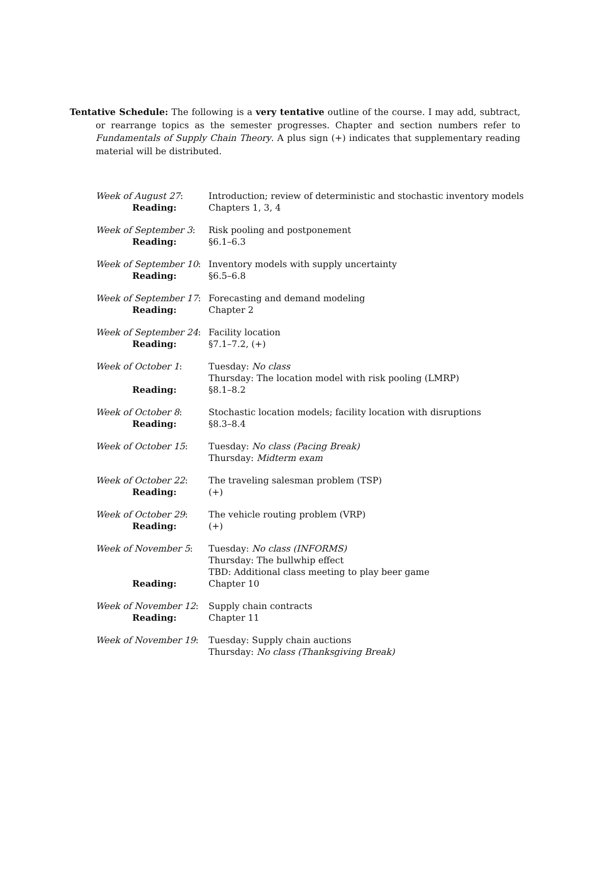Tentative Schedule: The following is a very tentative outline of the course. I may add, subtract, or rearrange topics as the semester progresses. Chapter and section numbers refer to Fundamentals of Supply Chain Theory. A plus sign (+) indicates that supplementary reading material will be distributed.
| Week of August 27 : | Introduction; review of deterministic and stochastic inventory models |
| Reading: | Chapters 1, 3, 4 |
| Week of September 3 : | Risk pooling and postponement |
| Reading: | §6.1–6.3 |
| Week of September 10 : | Inventory models with supply uncertainty |
| Reading: | §6.5–6.8 |
| Week of September 17 : | Forecasting and demand modeling |
| Reading: | Chapter 2 |
| Week of September 24 : | Facility location |
| Reading: | §7.1–7.2, (+) |
| Week of October 1 : | Tuesday: No class Thursday: The location model with risk pooling (LMRP) |
| Reading: | §8.1–8.2 |
| Week of October 8 : | Stochastic location models; facility location with disruptions |
| Reading: | §8.3–8.4 |
| Week of October 15 : | Tuesday: No class (Pacing Break) Thursday: Midterm exam |
| Week of October 22 : | The traveling salesman problem (TSP) |
| Reading: | (+) |
| Week of October 29 : | The vehicle routing problem (VRP) |
| Reading: | (+) |
| Week of November 5 : | Tuesday: No class (INFORMS) Thursday: The bullwhip effect TBD: Additional class meeting to play beer game |
| Reading: | Chapter 10 |
| Week of November 12 : | Supply chain contracts |
| Reading: | Chapter 11 |
| Week of November 19 : | Tuesday: Supply chain auctions Thursday: No class (Thanksgiving Break) |